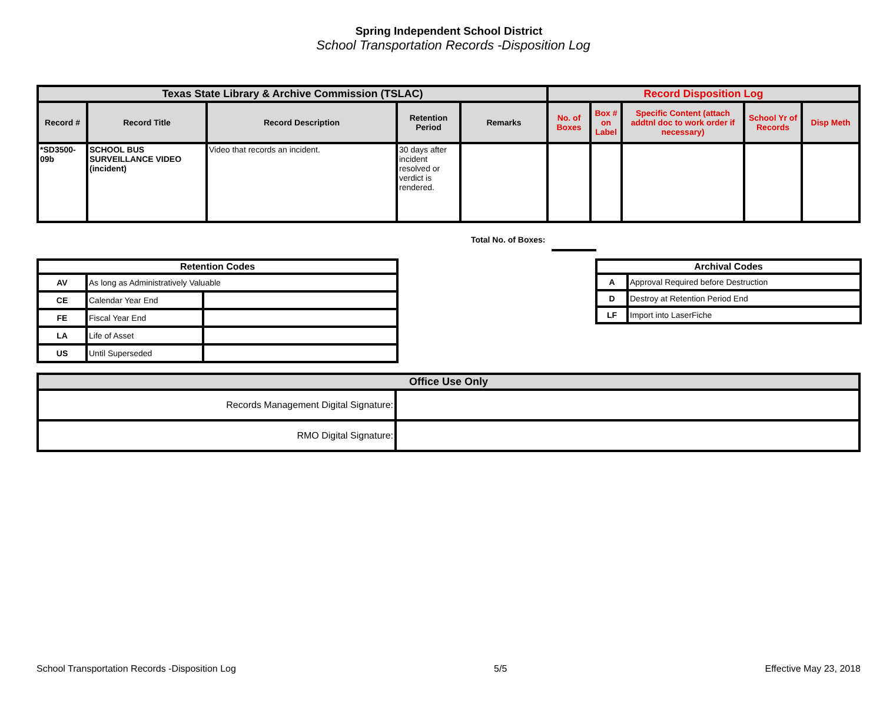Spring Independent School District
School Transportation Records -Disposition Log
| Texas State Library & Archive Commission (TSLAC) | | | | | Record Disposition Log | | | | |
| --- | --- | --- | --- | --- | --- | --- | --- | --- | --- |
| Record # | Record Title | Record Description | Retention Period | Remarks | No. of Boxes | Box # on Label | Specific Content (attach addtnl doc to work order if necessary) | School Yr of Records | Disp Meth |
| *SD3500-09b | SCHOOL BUS SURVEILLANCE VIDEO (incident) | Video that records an incident. | 30 days after incident resolved or verdict is rendered. | | | | | | |
Total No. of Boxes:
| Retention Codes | | |
| --- | --- | --- |
| AV | As long as Administratively Valuable | |
| CE | Calendar Year End | |
| FE | Fiscal Year End | |
| LA | Life of Asset | |
| US | Until Superseded | |
| Archival Codes | |
| --- | --- |
| A | Approval Required before Destruction |
| D | Destroy at Retention Period End |
| LF | Import into LaserFiche |
| Office Use Only | |
| --- | --- |
| Records Management Digital Signature: | |
| RMO Digital Signature: | |
School Transportation Records -Disposition Log 5/5 Effective May 23, 2018